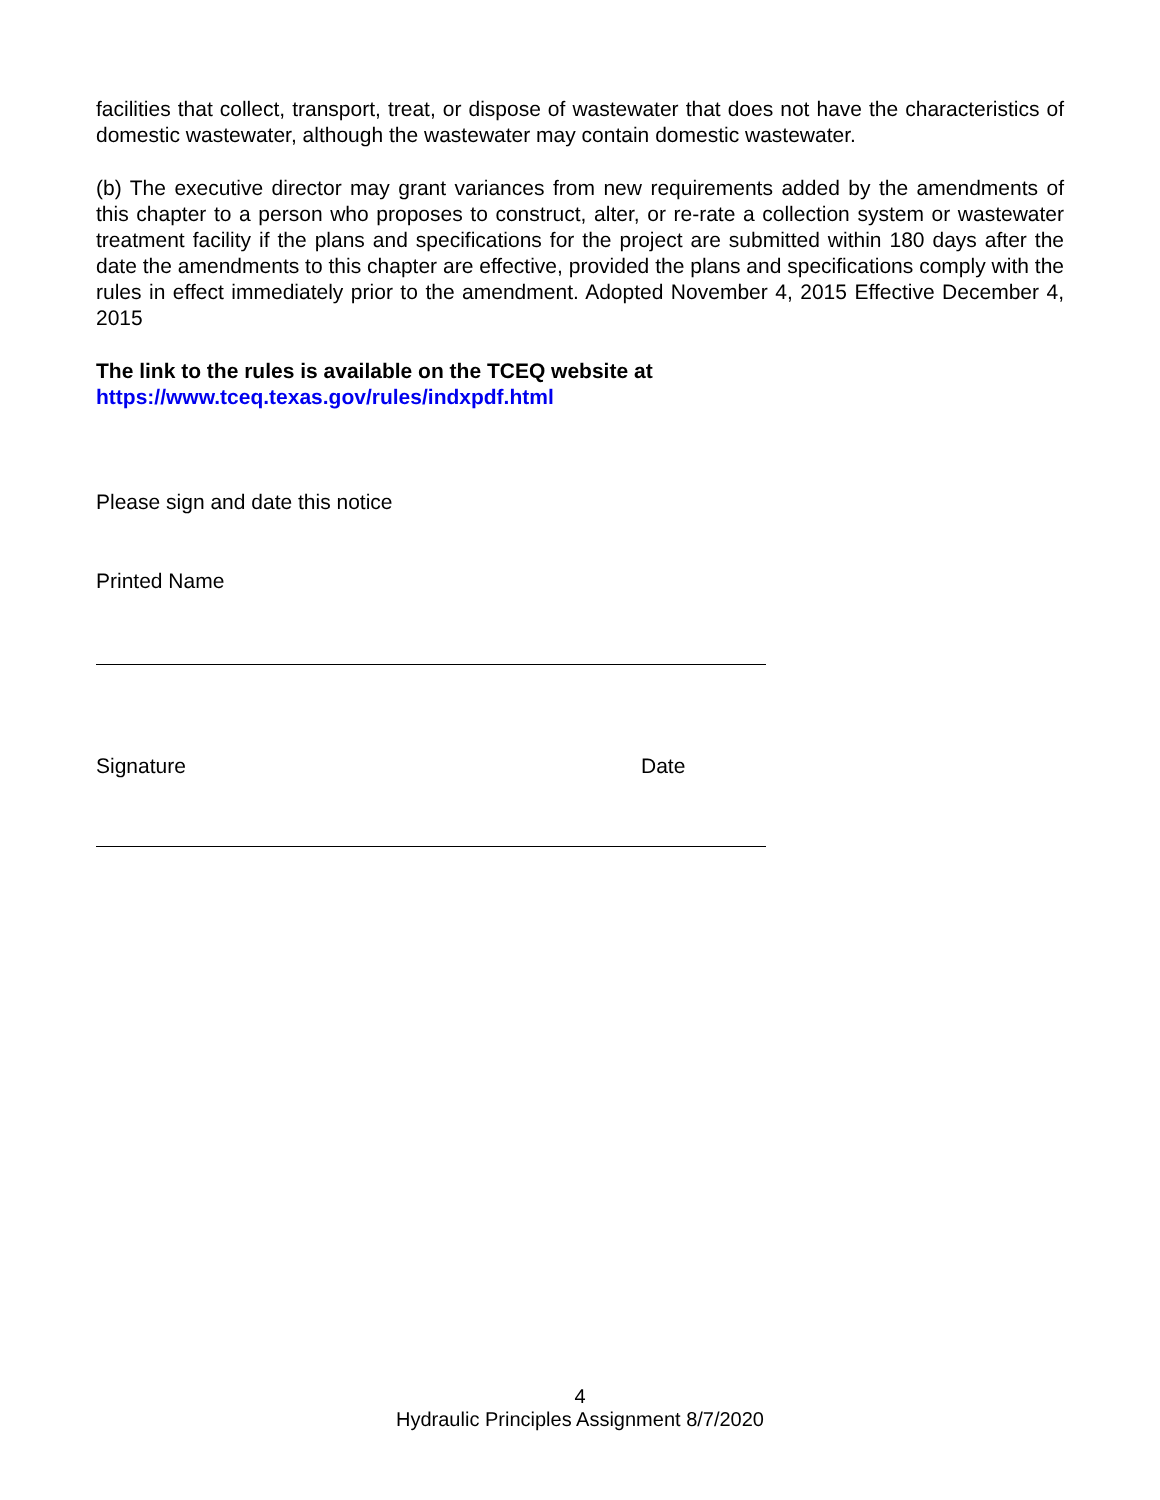facilities that collect, transport, treat, or dispose of wastewater that does not have the characteristics of domestic wastewater, although the wastewater may contain domestic wastewater.
(b) The executive director may grant variances from new requirements added by the amendments of this chapter to a person who proposes to construct, alter, or re-rate a collection system or wastewater treatment facility if the plans and specifications for the project are submitted within 180 days after the date the amendments to this chapter are effective, provided the plans and specifications comply with the rules in effect immediately prior to the amendment. Adopted November 4, 2015 Effective December 4, 2015
The link to the rules is available on the TCEQ website at
https://www.tceq.texas.gov/rules/indxpdf.html
Please sign and date this notice
Printed Name
Signature Date
4
Hydraulic Principles Assignment 8/7/2020